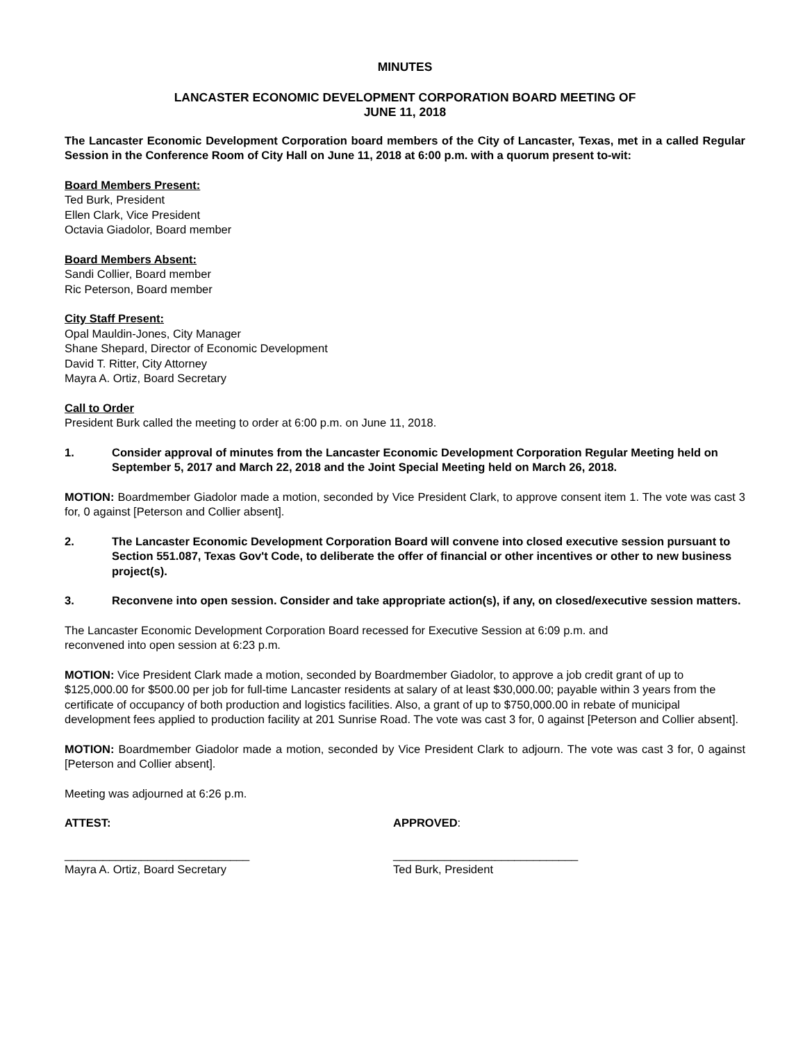MINUTES
LANCASTER ECONOMIC DEVELOPMENT CORPORATION BOARD MEETING OF
JUNE 11, 2018
The Lancaster Economic Development Corporation board members of the City of Lancaster, Texas, met in a called Regular Session in the Conference Room of City Hall on June 11, 2018 at 6:00 p.m. with a quorum present to-wit:
Board Members Present:
Ted Burk, President
Ellen Clark, Vice President
Octavia Giadolor, Board member
Board Members Absent:
Sandi Collier, Board member
Ric Peterson, Board member
City Staff Present:
Opal Mauldin-Jones, City Manager
Shane Shepard, Director of Economic Development
David T. Ritter, City Attorney
Mayra A. Ortiz, Board Secretary
Call to Order
President Burk called the meeting to order at 6:00 p.m. on June 11, 2018.
1. Consider approval of minutes from the Lancaster Economic Development Corporation Regular Meeting held on September 5, 2017 and March 22, 2018 and the Joint Special Meeting held on March 26, 2018.
MOTION: Boardmember Giadolor made a motion, seconded by Vice President Clark, to approve consent item 1. The vote was cast 3 for, 0 against [Peterson and Collier absent].
2. The Lancaster Economic Development Corporation Board will convene into closed executive session pursuant to Section 551.087, Texas Gov't Code, to deliberate the offer of financial or other incentives or other to new business project(s).
3. Reconvene into open session. Consider and take appropriate action(s), if any, on closed/executive session matters.
The Lancaster Economic Development Corporation Board recessed for Executive Session at 6:09 p.m. and
reconvened into open session at 6:23 p.m.
MOTION: Vice President Clark made a motion, seconded by Boardmember Giadolor, to approve a job credit grant of up to $125,000.00 for $500.00 per job for full-time Lancaster residents at salary of at least $30,000.00; payable within 3 years from the certificate of occupancy of both production and logistics facilities. Also, a grant of up to $750,000.00 in rebate of municipal development fees applied to production facility at 201 Sunrise Road. The vote was cast 3 for, 0 against [Peterson and Collier absent].
MOTION: Boardmember Giadolor made a motion, seconded by Vice President Clark to adjourn. The vote was cast 3 for, 0 against [Peterson and Collier absent].
Meeting was adjourned at 6:26 p.m.
ATTEST: APPROVED:
_____________________________
Mayra A. Ortiz, Board Secretary
_____________________________
Ted Burk, President